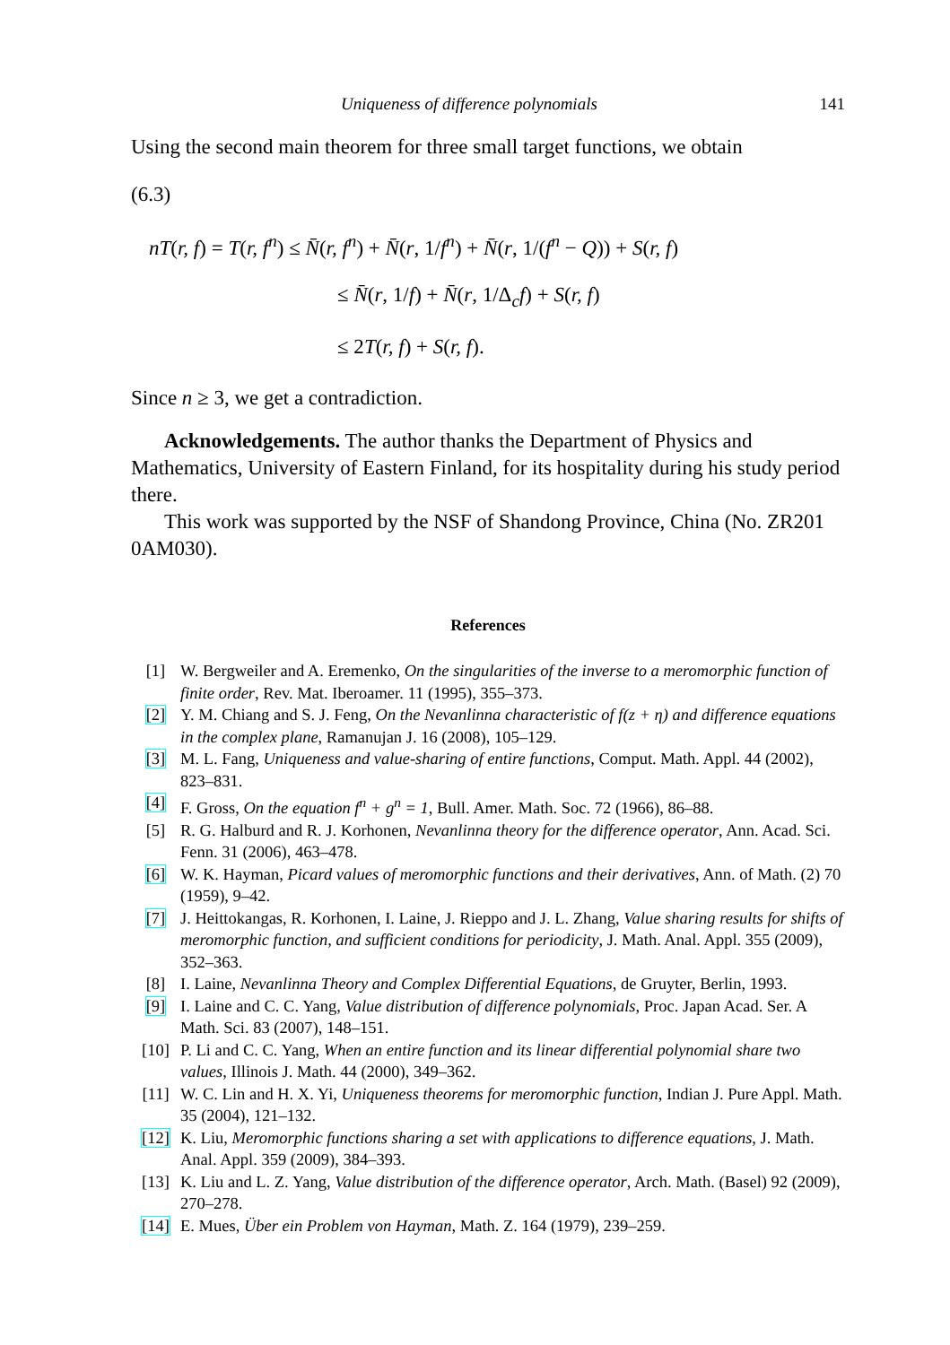Uniqueness of difference polynomials 141
Using the second main theorem for three small target functions, we obtain
(6.3)
nT(r, f) = T(r, f<sup>n</sup>) ≤ N̄(r, f<sup>n</sup>) + N̄(r, 1/f<sup>n</sup>) + N̄(r, 1/(f<sup>n</sup> − Q)) + S(r, f)
≤ N̄(r, 1/f) + N̄(r, 1/Δ<sub>c</sub>f) + S(r, f)
≤ 2T(r, f) + S(r, f).
Since n ≥ 3, we get a contradiction.
Acknowledgements. The author thanks the Department of Physics and Mathematics, University of Eastern Finland, for its hospitality during his study period there.
This work was supported by the NSF of Shandong Province, China (No. ZR201 0AM030).
References
[1] W. Bergweiler and A. Eremenko, On the singularities of the inverse to a meromorphic function of finite order, Rev. Mat. Iberoamer. 11 (1995), 355–373.
[2] Y. M. Chiang and S. J. Feng, On the Nevanlinna characteristic of f(z + η) and difference equations in the complex plane, Ramanujan J. 16 (2008), 105–129.
[3] M. L. Fang, Uniqueness and value-sharing of entire functions, Comput. Math. Appl. 44 (2002), 823–831.
[4] F. Gross, On the equation f<sup>n</sup> + g<sup>n</sup> = 1, Bull. Amer. Math. Soc. 72 (1966), 86–88.
[5] R. G. Halburd and R. J. Korhonen, Nevanlinna theory for the difference operator, Ann. Acad. Sci. Fenn. 31 (2006), 463–478.
[6] W. K. Hayman, Picard values of meromorphic functions and their derivatives, Ann. of Math. (2) 70 (1959), 9–42.
[7] J. Heittokangas, R. Korhonen, I. Laine, J. Rieppo and J. L. Zhang, Value sharing results for shifts of meromorphic function, and sufficient conditions for periodicity, J. Math. Anal. Appl. 355 (2009), 352–363.
[8] I. Laine, Nevanlinna Theory and Complex Differential Equations, de Gruyter, Berlin, 1993.
[9] I. Laine and C. C. Yang, Value distribution of difference polynomials, Proc. Japan Acad. Ser. A Math. Sci. 83 (2007), 148–151.
[10] P. Li and C. C. Yang, When an entire function and its linear differential polynomial share two values, Illinois J. Math. 44 (2000), 349–362.
[11] W. C. Lin and H. X. Yi, Uniqueness theorems for meromorphic function, Indian J. Pure Appl. Math. 35 (2004), 121–132.
[12] K. Liu, Meromorphic functions sharing a set with applications to difference equations, J. Math. Anal. Appl. 359 (2009), 384–393.
[13] K. Liu and L. Z. Yang, Value distribution of the difference operator, Arch. Math. (Basel) 92 (2009), 270–278.
[14] E. Mues, Über ein Problem von Hayman, Math. Z. 164 (1979), 239–259.